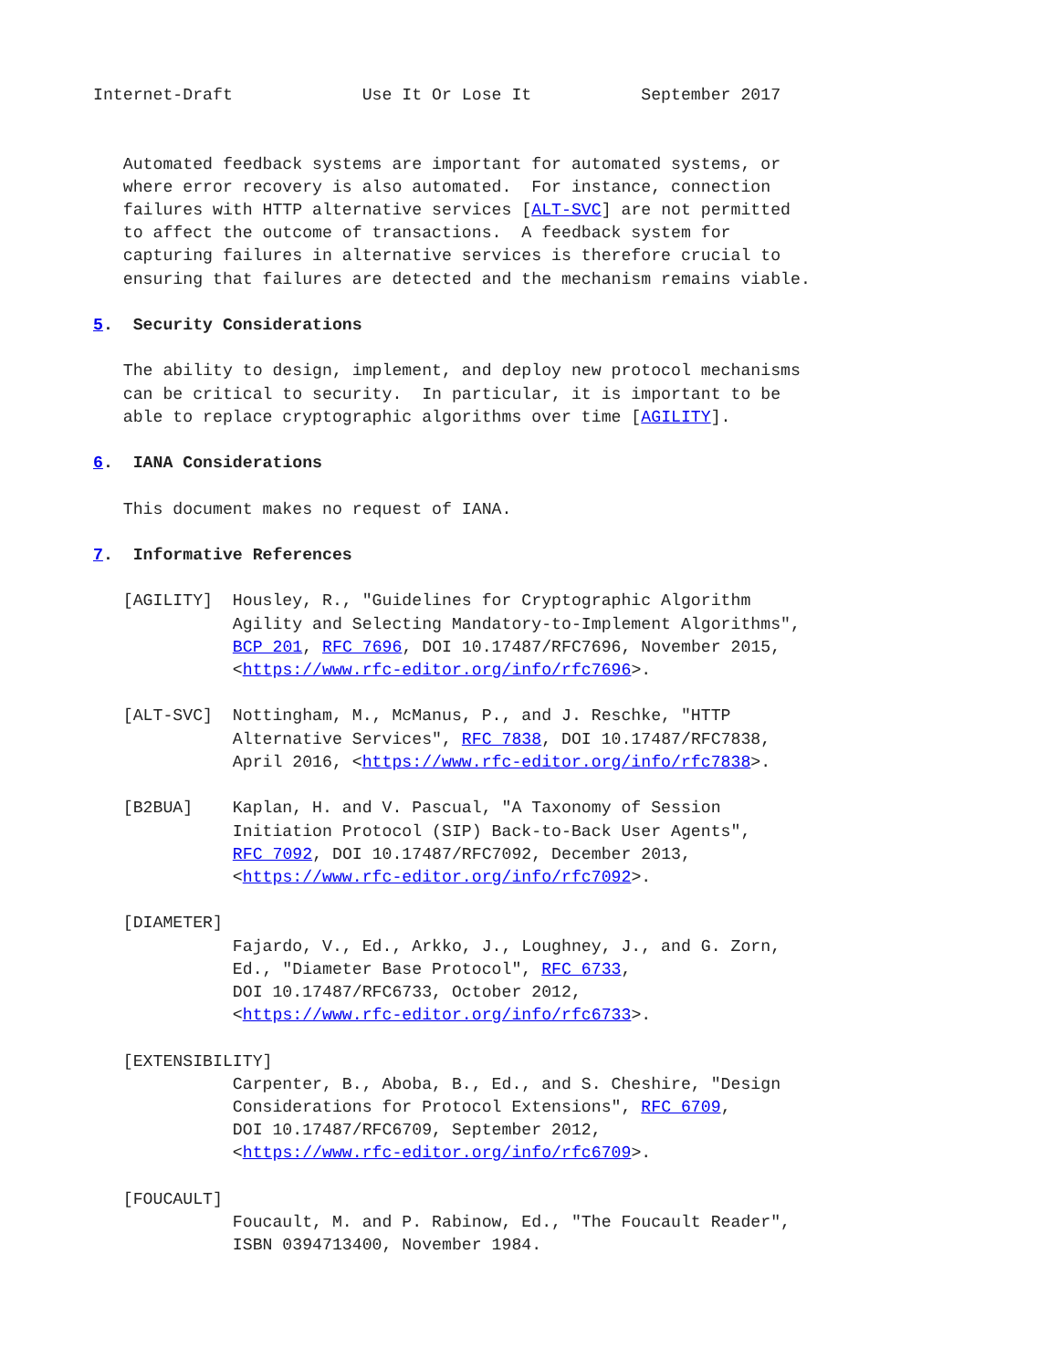Internet-Draft             Use It Or Lose It           September 2017


   Automated feedback systems are important for automated systems, or
   where error recovery is also automated.  For instance, connection
   failures with HTTP alternative services [ALT-SVC] are not permitted
   to affect the outcome of transactions.  A feedback system for
   capturing failures in alternative services is therefore crucial to
   ensuring that failures are detected and the mechanism remains viable.

5.  Security Considerations

   The ability to design, implement, and deploy new protocol mechanisms
   can be critical to security.  In particular, it is important to be
   able to replace cryptographic algorithms over time [AGILITY].

6.  IANA Considerations

   This document makes no request of IANA.

7.  Informative References

   [AGILITY]  Housley, R., "Guidelines for Cryptographic Algorithm
              Agility and Selecting Mandatory-to-Implement Algorithms",
              BCP 201, RFC 7696, DOI 10.17487/RFC7696, November 2015,
              <https://www.rfc-editor.org/info/rfc7696>.

   [ALT-SVC]  Nottingham, M., McManus, P., and J. Reschke, "HTTP
              Alternative Services", RFC 7838, DOI 10.17487/RFC7838,
              April 2016, <https://www.rfc-editor.org/info/rfc7838>.

   [B2BUA]    Kaplan, H. and V. Pascual, "A Taxonomy of Session
              Initiation Protocol (SIP) Back-to-Back User Agents",
              RFC 7092, DOI 10.17487/RFC7092, December 2013,
              <https://www.rfc-editor.org/info/rfc7092>.

   [DIAMETER]
              Fajardo, V., Ed., Arkko, J., Loughney, J., and G. Zorn,
              Ed., "Diameter Base Protocol", RFC 6733,
              DOI 10.17487/RFC6733, October 2012,
              <https://www.rfc-editor.org/info/rfc6733>.

   [EXTENSIBILITY]
              Carpenter, B., Aboba, B., Ed., and S. Cheshire, "Design
              Considerations for Protocol Extensions", RFC 6709,
              DOI 10.17487/RFC6709, September 2012,
              <https://www.rfc-editor.org/info/rfc6709>.

   [FOUCAULT]
              Foucault, M. and P. Rabinow, Ed., "The Foucault Reader",
              ISBN 0394713400, November 1984.